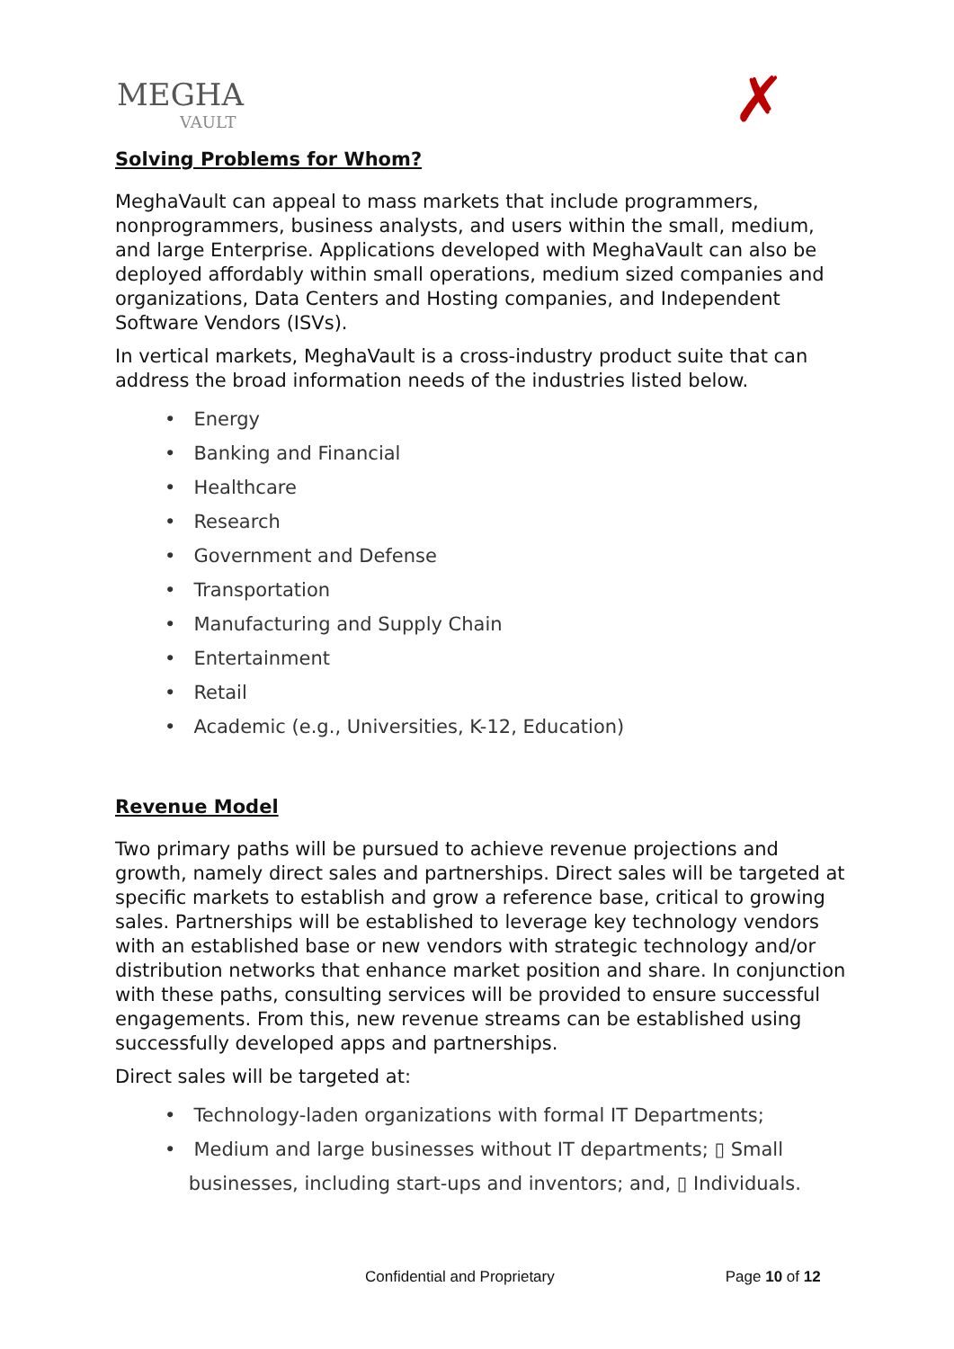MEGHA
VAULT
✗
Solving Problems for Whom?
MeghaVault can appeal to mass markets that include programmers, nonprogrammers, business analysts, and users within the small, medium, and large Enterprise. Applications developed with MeghaVault can also be deployed affordably within small operations, medium sized companies and organizations, Data Centers and Hosting companies, and Independent Software Vendors (ISVs).
In vertical markets, MeghaVault is a cross-industry product suite that can address the broad information needs of the industries listed below.
• Energy
• Banking and Financial
• Healthcare
• Research
• Government and Defense
• Transportation
• Manufacturing and Supply Chain
• Entertainment
• Retail
• Academic (e.g., Universities, K-12, Education)
Revenue Model
Two primary paths will be pursued to achieve revenue projections and growth, namely direct sales and partnerships. Direct sales will be targeted at specific markets to establish and grow a reference base, critical to growing sales. Partnerships will be established to leverage key technology vendors with an established base or new vendors with strategic technology and/or distribution networks that enhance market position and share. In conjunction with these paths, consulting services will be provided to ensure successful engagements. From this, new revenue streams can be established using successfully developed apps and partnerships.
Direct sales will be targeted at:
• Technology-laden organizations with formal IT Departments;
• Medium and large businesses without IT departments; ▯ Small
businesses, including start-ups and inventors; and, ▯ Individuals.
Confidential and Proprietary Page 10 of 12